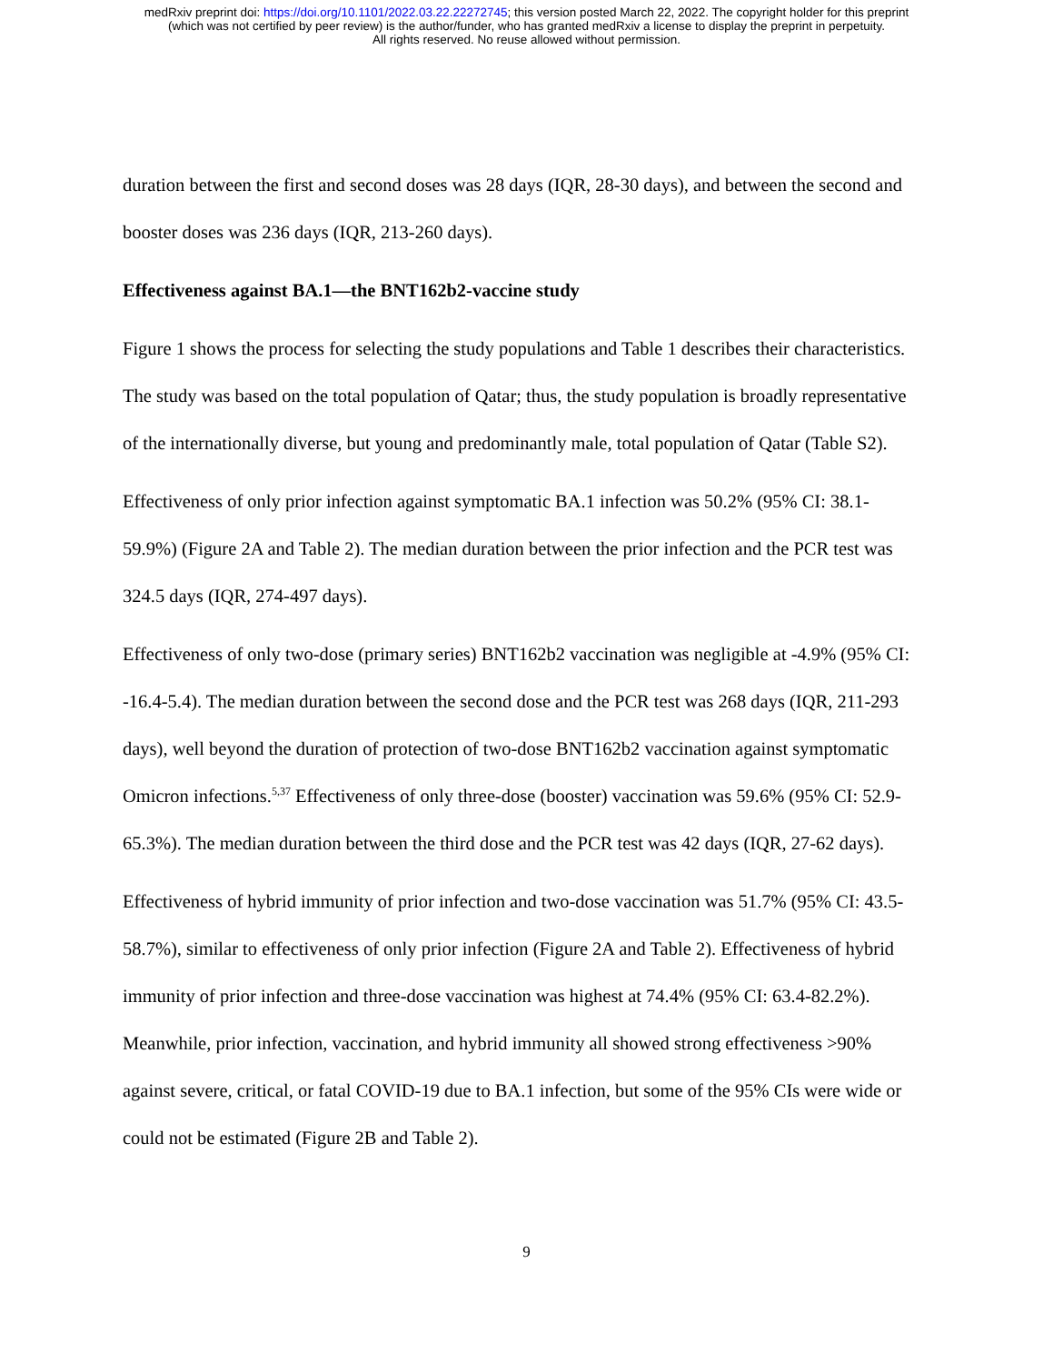medRxiv preprint doi: https://doi.org/10.1101/2022.03.22.22272745; this version posted March 22, 2022. The copyright holder for this preprint
(which was not certified by peer review) is the author/funder, who has granted medRxiv a license to display the preprint in perpetuity.
All rights reserved. No reuse allowed without permission.
duration between the first and second doses was 28 days (IQR, 28-30 days), and between the second and booster doses was 236 days (IQR, 213-260 days).
Effectiveness against BA.1—the BNT162b2-vaccine study
Figure 1 shows the process for selecting the study populations and Table 1 describes their characteristics. The study was based on the total population of Qatar; thus, the study population is broadly representative of the internationally diverse, but young and predominantly male, total population of Qatar (Table S2).
Effectiveness of only prior infection against symptomatic BA.1 infection was 50.2% (95% CI: 38.1-59.9%) (Figure 2A and Table 2). The median duration between the prior infection and the PCR test was 324.5 days (IQR, 274-497 days).
Effectiveness of only two-dose (primary series) BNT162b2 vaccination was negligible at -4.9% (95% CI: -16.4-5.4). The median duration between the second dose and the PCR test was 268 days (IQR, 211-293 days), well beyond the duration of protection of two-dose BNT162b2 vaccination against symptomatic Omicron infections.<sup>5,37</sup> Effectiveness of only three-dose (booster) vaccination was 59.6% (95% CI: 52.9-65.3%). The median duration between the third dose and the PCR test was 42 days (IQR, 27-62 days).
Effectiveness of hybrid immunity of prior infection and two-dose vaccination was 51.7% (95% CI: 43.5-58.7%), similar to effectiveness of only prior infection (Figure 2A and Table 2). Effectiveness of hybrid immunity of prior infection and three-dose vaccination was highest at 74.4% (95% CI: 63.4-82.2%). Meanwhile, prior infection, vaccination, and hybrid immunity all showed strong effectiveness >90% against severe, critical, or fatal COVID-19 due to BA.1 infection, but some of the 95% CIs were wide or could not be estimated (Figure 2B and Table 2).
9